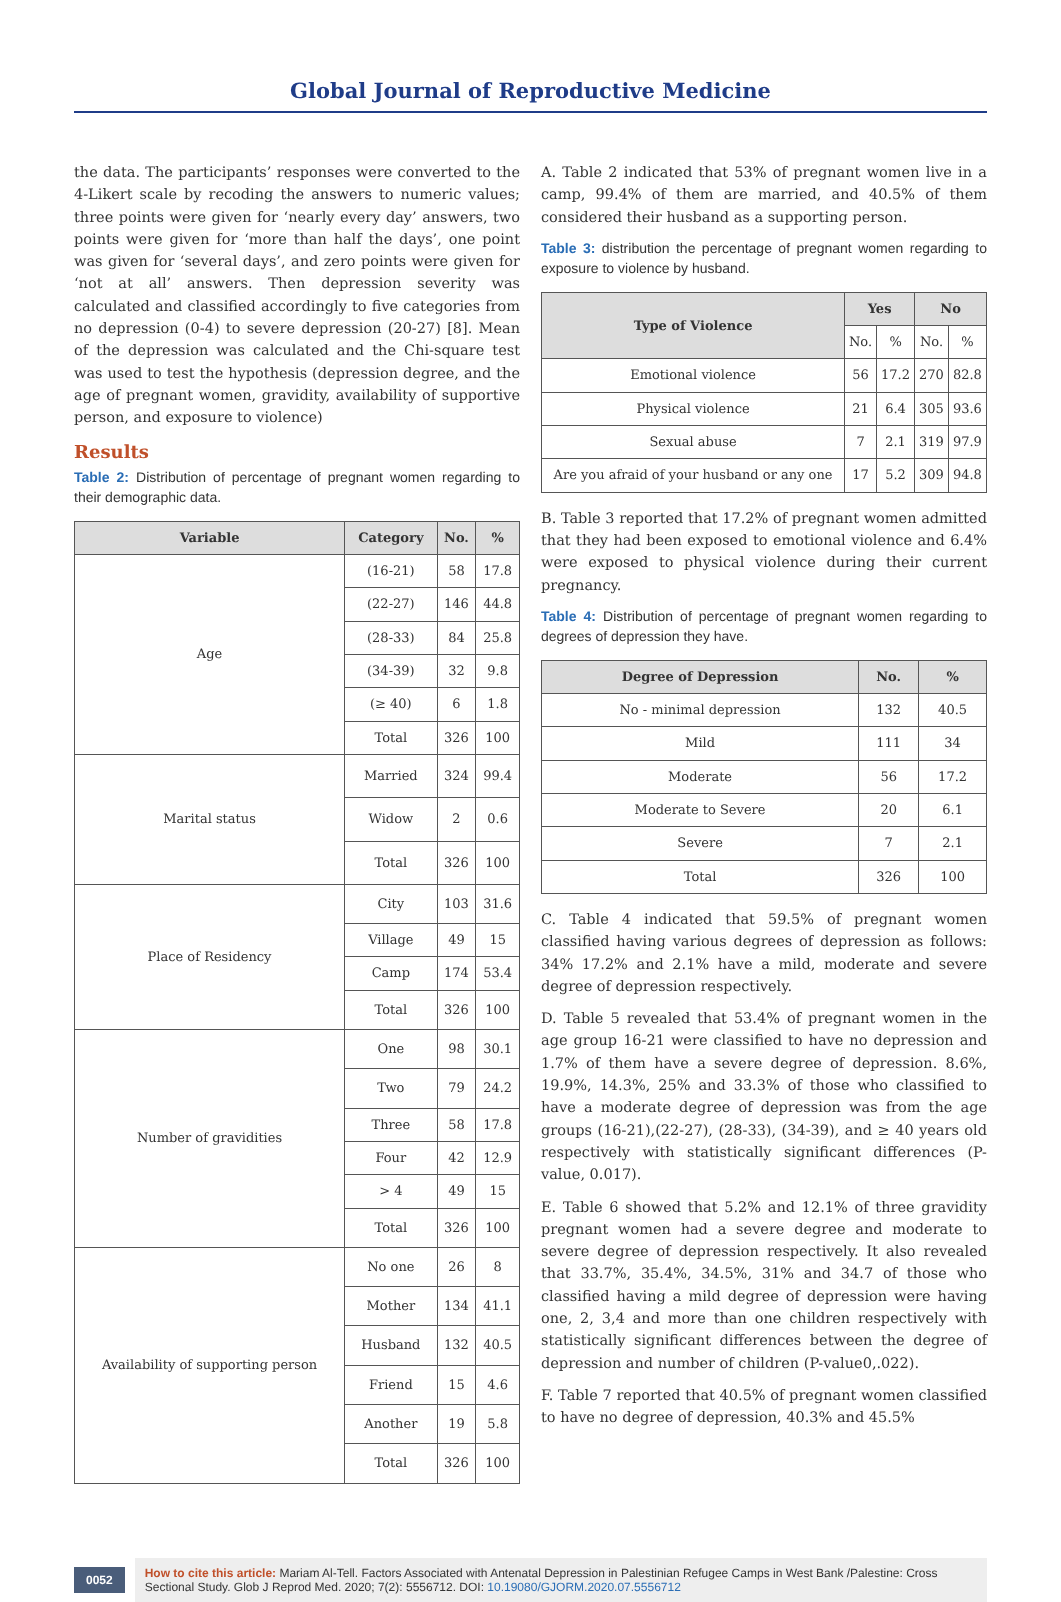Global Journal of Reproductive Medicine
the data. The participants’ responses were converted to the 4-Likert scale by recoding the answers to numeric values; three points were given for ‘nearly every day’ answers, two points were given for ‘more than half the days’, one point was given for ‘several days’, and zero points were given for ‘not at all’ answers. Then depression severity was calculated and classified accordingly to five categories from no depression (0-4) to severe depression (20-27) [8]. Mean of the depression was calculated and the Chi-square test was used to test the hypothesis (depression degree, and the age of pregnant women, gravidity, availability of supportive person, and exposure to violence)
Results
Table 2: Distribution of percentage of pregnant women regarding to their demographic data.
| Variable | Category | No. | % |
| --- | --- | --- | --- |
| Age | (16-21) | 58 | 17.8 |
| | (22-27) | 146 | 44.8 |
| | (28-33) | 84 | 25.8 |
| | (34-39) | 32 | 9.8 |
| | (≥ 40) | 6 | 1.8 |
| | Total | 326 | 100 |
| Marital status | Married | 324 | 99.4 |
| | Widow | 2 | 0.6 |
| | Total | 326 | 100 |
| Place of Residency | City | 103 | 31.6 |
| | Village | 49 | 15 |
| | Camp | 174 | 53.4 |
| | Total | 326 | 100 |
| Number of gravidities | One | 98 | 30.1 |
| | Two | 79 | 24.2 |
| | Three | 58 | 17.8 |
| | Four | 42 | 12.9 |
| | > 4 | 49 | 15 |
| | Total | 326 | 100 |
| Availability of supporting person | No one | 26 | 8 |
| | Mother | 134 | 41.1 |
| | Husband | 132 | 40.5 |
| | Friend | 15 | 4.6 |
| | Another | 19 | 5.8 |
| | Total | 326 | 100 |
A. Table 2 indicated that 53% of pregnant women live in a camp, 99.4% of them are married, and 40.5% of them considered their husband as a supporting person.
Table 3: distribution the percentage of pregnant women regarding to exposure to violence by husband.
| Type of Violence | Yes | | No | |
| --- | --- | --- | --- | --- |
| | No. | % | No. | % |
| Emotional violence | 56 | 17.2 | 270 | 82.8 |
| Physical violence | 21 | 6.4 | 305 | 93.6 |
| Sexual abuse | 7 | 2.1 | 319 | 97.9 |
| Are you afraid of your husband or any one | 17 | 5.2 | 309 | 94.8 |
B. Table 3 reported that 17.2% of pregnant women admitted that they had been exposed to emotional violence and 6.4% were exposed to physical violence during their current pregnancy.
Table 4: Distribution of percentage of pregnant women regarding to degrees of depression they have.
| Degree of Depression | No. | % |
| --- | --- | --- |
| No - minimal depression | 132 | 40.5 |
| Mild | 111 | 34 |
| Moderate | 56 | 17.2 |
| Moderate to Severe | 20 | 6.1 |
| Severe | 7 | 2.1 |
| Total | 326 | 100 |
C. Table 4 indicated that 59.5% of pregnant women classified having various degrees of depression as follows: 34% 17.2% and 2.1% have a mild, moderate and severe degree of depression respectively.
D. Table 5 revealed that 53.4% of pregnant women in the age group 16-21 were classified to have no depression and 1.7% of them have a severe degree of depression. 8.6%, 19.9%, 14.3%, 25% and 33.3% of those who classified to have a moderate degree of depression was from the age groups (16-21),(22-27), (28-33), (34-39), and ≥ 40 years old respectively with statistically significant differences (P-value, 0.017).
E. Table 6 showed that 5.2% and 12.1% of three gravidity pregnant women had a severe degree and moderate to severe degree of depression respectively. It also revealed that 33.7%, 35.4%, 34.5%, 31% and 34.7 of those who classified having a mild degree of depression were having one, 2, 3,4 and more than one children respectively with statistically significant differences between the degree of depression and number of children (P-value0,.022).
F. Table 7 reported that 40.5% of pregnant women classified to have no degree of depression, 40.3% and 45.5%
0052
How to cite this article: Mariam Al-Tell. Factors Associated with Antenatal Depression in Palestinian Refugee Camps in West Bank /Palestine: Cross Sectional Study. Glob J Reprod Med. 2020; 7(2): 5556712. DOI: 10.19080/GJORM.2020.07.5556712